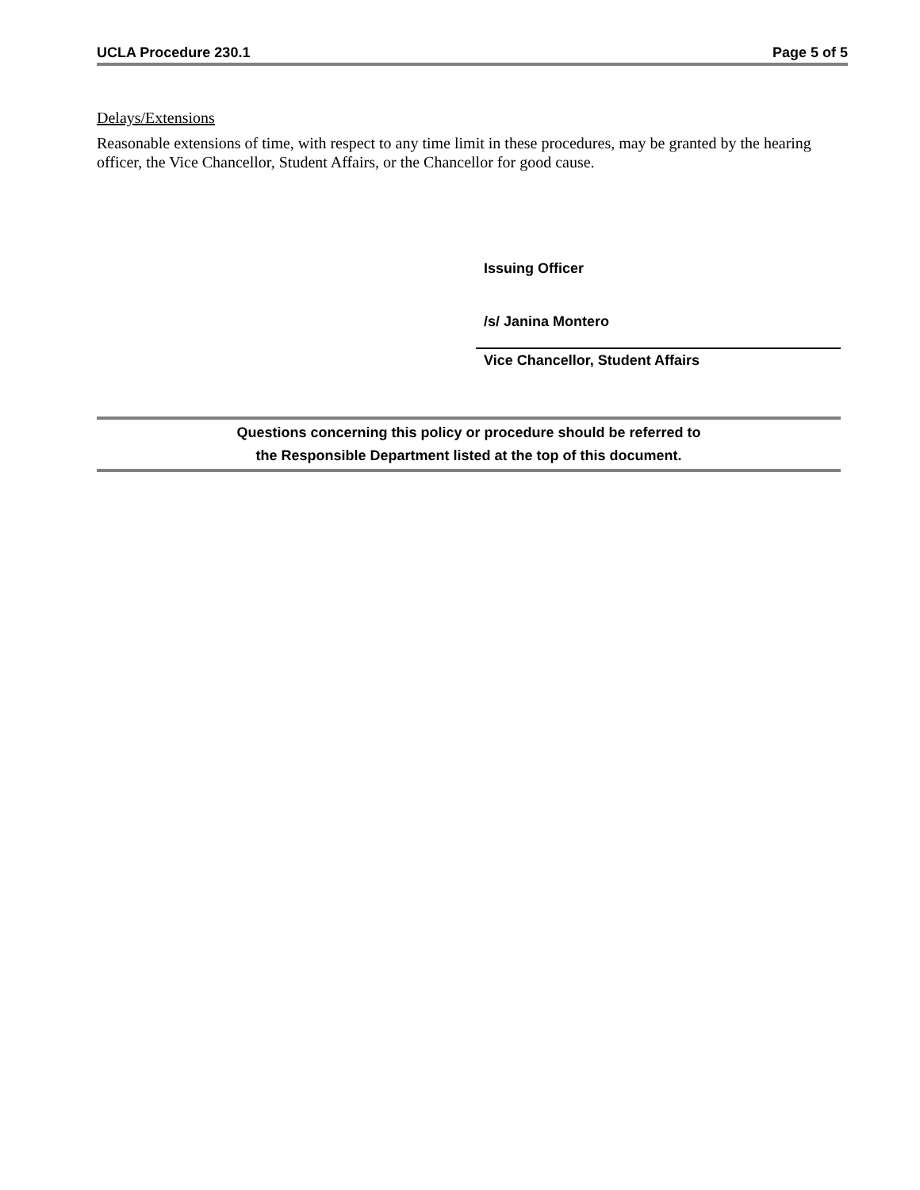UCLA Procedure 230.1 Page 5 of 5
Delays/Extensions
Reasonable extensions of time, with respect to any time limit in these procedures, may be granted by the hearing officer, the Vice Chancellor, Student Affairs, or the Chancellor for good cause.
Issuing Officer
/s/ Janina Montero
Vice Chancellor, Student Affairs
Questions concerning this policy or procedure should be referred to
the Responsible Department listed at the top of this document.